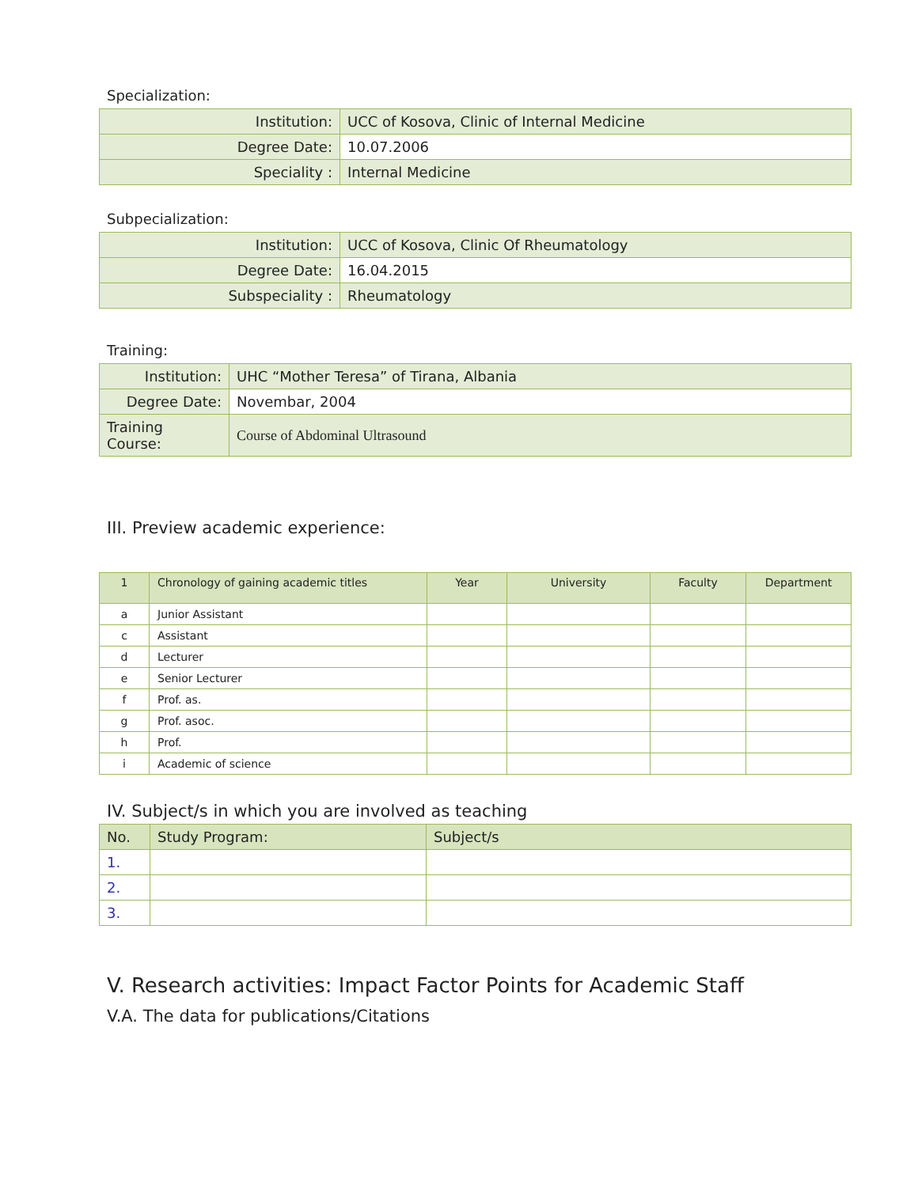Specialization:
| Institution: | UCC of Kosova, Clinic of Internal Medicine |
| Degree Date: | 10.07.2006 |
| Speciality : | Internal Medicine |
Subpecialization:
| Institution: | UCC of Kosova, Clinic Of Rheumatology |
| Degree Date: | 16.04.2015 |
| Subspeciality : | Rheumatology |
Training:
| Institution: | UHC “Mother Teresa” of Tirana, Albania |
| Degree Date: | Novembar, 2004 |
| Training Course: | Course of Abdominal Ultrasound |
III. Preview academic experience:
| 1 | Chronology of gaining academic titles | Year | University | Faculty | Department |
| --- | --- | --- | --- | --- | --- |
| a | Junior Assistant | | | | |
| c | Assistant | | | | |
| d | Lecturer | | | | |
| e | Senior Lecturer | | | | |
| f | Prof. as. | | | | |
| g | Prof. asoc. | | | | |
| h | Prof. | | | | |
| i | Academic of science | | | | |
IV. Subject/s in which you are involved as teaching
| No. | Study Program: | Subject/s |
| --- | --- | --- |
| 1. | | |
| 2. | | |
| 3. | | |
V. Research activities: Impact Factor Points for Academic Staff
V.A. The data for publications/Citations